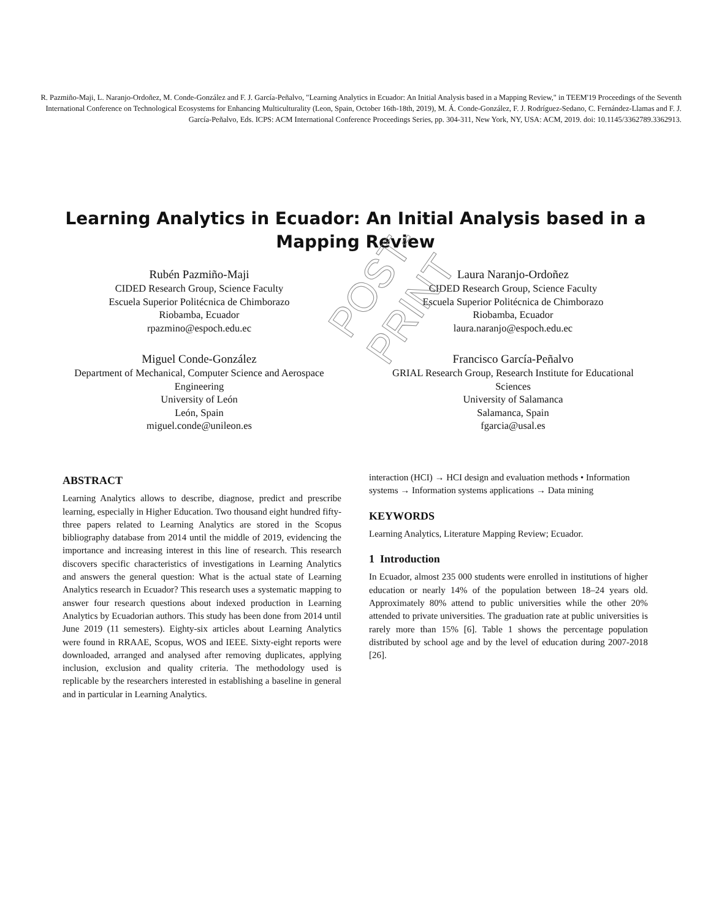R. Pazmiño-Maji, L. Naranjo-Ordoñez, M. Conde-González and F. J. García-Peñalvo, "Learning Analytics in Ecuador: An Initial Analysis based in a Mapping Review," in TEEM'19 Proceedings of the Seventh International Conference on Technological Ecosystems for Enhancing Multiculturality (Leon, Spain, October 16th-18th, 2019), M. Á. Conde-González, F. J. Rodríguez-Sedano, C. Fernández-Llamas and F. J. García-Peñalvo, Eds. ICPS: ACM International Conference Proceedings Series, pp. 304-311, New York, NY, USA: ACM, 2019. doi: 10.1145/3362789.3362913.
Learning Analytics in Ecuador: An Initial Analysis based in a Mapping Review
Rubén Pazmiño-Maji
CIDED Research Group, Science Faculty
Escuela Superior Politécnica de Chimborazo
Riobamba, Ecuador
rpazmino@espoch.edu.ec
Laura Naranjo-Ordoñez
CIDED Research Group, Science Faculty
Escuela Superior Politécnica de Chimborazo
Riobamba, Ecuador
laura.naranjo@espoch.edu.ec
Miguel Conde-González
Department of Mechanical, Computer Science and Aerospace Engineering
University of León
León, Spain
miguel.conde@unileon.es
Francisco García-Peñalvo
GRIAL Research Group, Research Institute for Educational Sciences
University of Salamanca
Salamanca, Spain
fgarcia@usal.es
POST-PRINT
ABSTRACT
Learning Analytics allows to describe, diagnose, predict and prescribe learning, especially in Higher Education. Two thousand eight hundred fifty-three papers related to Learning Analytics are stored in the Scopus bibliography database from 2014 until the middle of 2019, evidencing the importance and increasing interest in this line of research. This research discovers specific characteristics of investigations in Learning Analytics and answers the general question: What is the actual state of Learning Analytics research in Ecuador? This research uses a systematic mapping to answer four research questions about indexed production in Learning Analytics by Ecuadorian authors. This study has been done from 2014 until June 2019 (11 semesters). Eighty-six articles about Learning Analytics were found in RRAAE, Scopus, WOS and IEEE. Sixty-eight reports were downloaded, arranged and analysed after removing duplicates, applying inclusion, exclusion and quality criteria. The methodology used is replicable by the researchers interested in establishing a baseline in general and in particular in Learning Analytics.
interaction (HCI) → HCI design and evaluation methods • Information systems → Information systems applications → Data mining
KEYWORDS
Learning Analytics, Literature Mapping Review; Ecuador.
1 Introduction
In Ecuador, almost 235 000 students were enrolled in institutions of higher education or nearly 14% of the population between 18–24 years old. Approximately 80% attend to public universities while the other 20% attended to private universities. The graduation rate at public universities is rarely more than 15% [6]. Table 1 shows the percentage population distributed by school age and by the level of education during 2007-2018 [26].